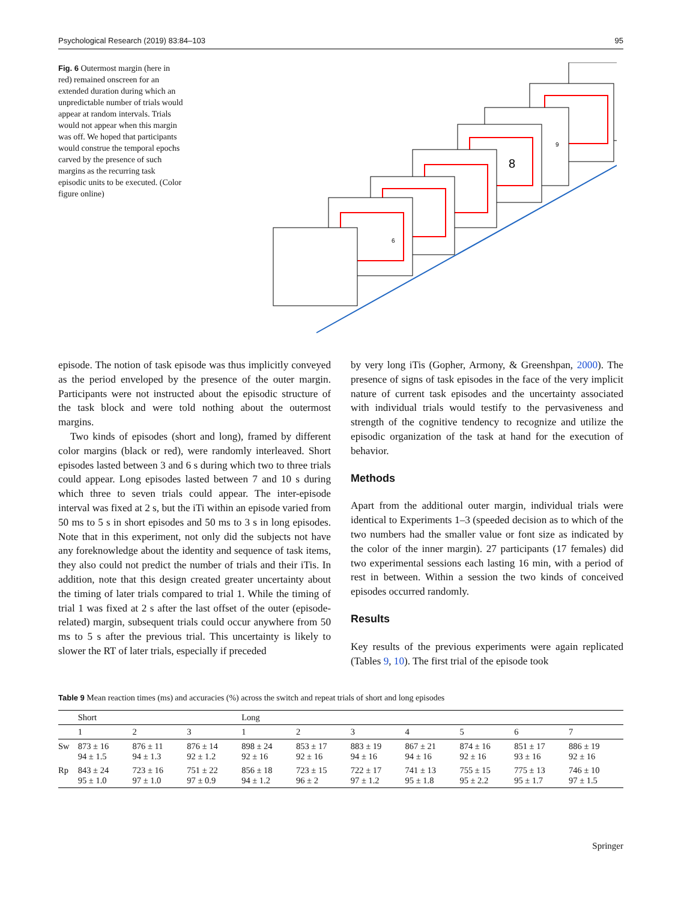Psychological Research (2019) 83:84–103 95
Fig. 6 Outermost margin (here in red) remained onscreen for an extended duration during which an unpredictable number of trials would appear at random intervals. Trials would not appear when this margin was off. We hoped that participants would construe the temporal epochs carved by the presence of such margins as the recurring task episodic units to be executed. (Color figure online)
8
9
6
episode. The notion of task episode was thus implicitly conveyed as the period enveloped by the presence of the outer margin. Participants were not instructed about the episodic structure of the task block and were told nothing about the outermost margins.
Two kinds of episodes (short and long), framed by different color margins (black or red), were randomly interleaved. Short episodes lasted between 3 and 6 s during which two to three trials could appear. Long episodes lasted between 7 and 10 s during which three to seven trials could appear. The inter-episode interval was fixed at 2 s, but the iTi within an episode varied from 50 ms to 5 s in short episodes and 50 ms to 3 s in long episodes. Note that in this experiment, not only did the subjects not have any foreknowledge about the identity and sequence of task items, they also could not predict the number of trials and their iTis. In addition, note that this design created greater uncertainty about the timing of later trials compared to trial 1. While the timing of trial 1 was fixed at 2 s after the last offset of the outer (episode-related) margin, subsequent trials could occur anywhere from 50 ms to 5 s after the previous trial. This uncertainty is likely to slower the RT of later trials, especially if preceded
by very long iTis (Gopher, Armony, & Greenshpan, 2000). The presence of signs of task episodes in the face of the very implicit nature of current task episodes and the uncertainty associated with individual trials would testify to the pervasiveness and strength of the cognitive tendency to recognize and utilize the episodic organization of the task at hand for the execution of behavior.
Methods
Apart from the additional outer margin, individual trials were identical to Experiments 1–3 (speeded decision as to which of the two numbers had the smaller value or font size as indicated by the color of the inner margin). 27 participants (17 females) did two experimental sessions each lasting 16 min, with a period of rest in between. Within a session the two kinds of conceived episodes occurred randomly.
Results
Key results of the previous experiments were again replicated (Tables 9, 10). The first trial of the episode took
Table 9 Mean reaction times (ms) and accuracies (%) across the switch and repeat trials of short and long episodes
| | Short | | | Long | | | | | | |
| --- | --- | --- | --- | --- | --- | --- | --- | --- | --- | --- |
| | 1 | 2 | 3 | 1 | 2 | 3 | 4 | 5 | 6 | 7 |
| Sw | 873 ± 16 94 ± 1.5 | 876 ± 11 94 ± 1.3 | 876 ± 14 92 ± 1.2 | 898 ± 24 92 ± 16 | 853 ± 17 92 ± 16 | 883 ± 19 94 ± 16 | 867 ± 21 94 ± 16 | 874 ± 16 92 ± 16 | 851 ± 17 93 ± 16 | 886 ± 19 92 ± 16 |
| Rp | 843 ± 24 95 ± 1.0 | 723 ± 16 97 ± 1.0 | 751 ± 22 97 ± 0.9 | 856 ± 18 94 ± 1.2 | 723 ± 15 96 ± 2 | 722 ± 17 97 ± 1.2 | 741 ± 13 95 ± 1.8 | 755 ± 15 95 ± 2.2 | 775 ± 13 95 ± 1.7 | 746 ± 10 97 ± 1.5 |
Springer